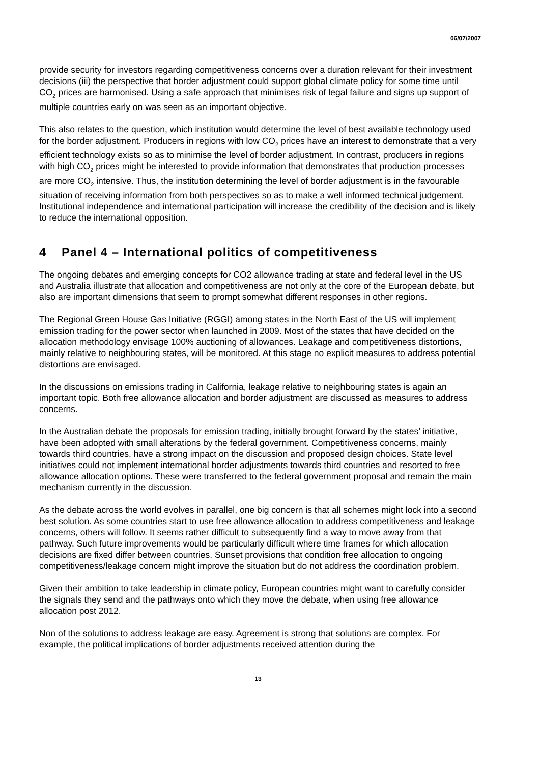06/07/2007
provide security for investors regarding competitiveness concerns over a duration relevant for their investment decisions (iii) the perspective that border adjustment could support global climate policy for some time until CO<sub>2</sub> prices are harmonised. Using a safe approach that minimises risk of legal failure and signs up support of multiple countries early on was seen as an important objective.
This also relates to the question, which institution would determine the level of best available technology used for the border adjustment. Producers in regions with low CO<sub>2</sub> prices have an interest to demonstrate that a very efficient technology exists so as to minimise the level of border adjustment. In contrast, producers in regions with high CO<sub>2</sub> prices might be interested to provide information that demonstrates that production processes are more CO<sub>2</sub> intensive. Thus, the institution determining the level of border adjustment is in the favourable situation of receiving information from both perspectives so as to make a well informed technical judgement. Institutional independence and international participation will increase the credibility of the decision and is likely to reduce the international opposition.
4 Panel 4 – International politics of competitiveness
The ongoing debates and emerging concepts for CO2 allowance trading at state and federal level in the US and Australia illustrate that allocation and competitiveness are not only at the core of the European debate, but also are important dimensions that seem to prompt somewhat different responses in other regions.
The Regional Green House Gas Initiative (RGGI) among states in the North East of the US will implement emission trading for the power sector when launched in 2009. Most of the states that have decided on the allocation methodology envisage 100% auctioning of allowances. Leakage and competitiveness distortions, mainly relative to neighbouring states, will be monitored. At this stage no explicit measures to address potential distortions are envisaged.
In the discussions on emissions trading in California, leakage relative to neighbouring states is again an important topic. Both free allowance allocation and border adjustment are discussed as measures to address concerns.
In the Australian debate the proposals for emission trading, initially brought forward by the states’ initiative, have been adopted with small alterations by the federal government. Competitiveness concerns, mainly towards third countries, have a strong impact on the discussion and proposed design choices. State level initiatives could not implement international border adjustments towards third countries and resorted to free allowance allocation options. These were transferred to the federal government proposal and remain the main mechanism currently in the discussion.
As the debate across the world evolves in parallel, one big concern is that all schemes might lock into a second best solution. As some countries start to use free allowance allocation to address competitiveness and leakage concerns, others will follow. It seems rather difficult to subsequently find a way to move away from that pathway. Such future improvements would be particularly difficult where time frames for which allocation decisions are fixed differ between countries. Sunset provisions that condition free allocation to ongoing competitiveness/leakage concern might improve the situation but do not address the coordination problem.
Given their ambition to take leadership in climate policy, European countries might want to carefully consider the signals they send and the pathways onto which they move the debate, when using free allowance allocation post 2012.
Non of the solutions to address leakage are easy. Agreement is strong that solutions are complex. For example, the political implications of border adjustments received attention during the
13